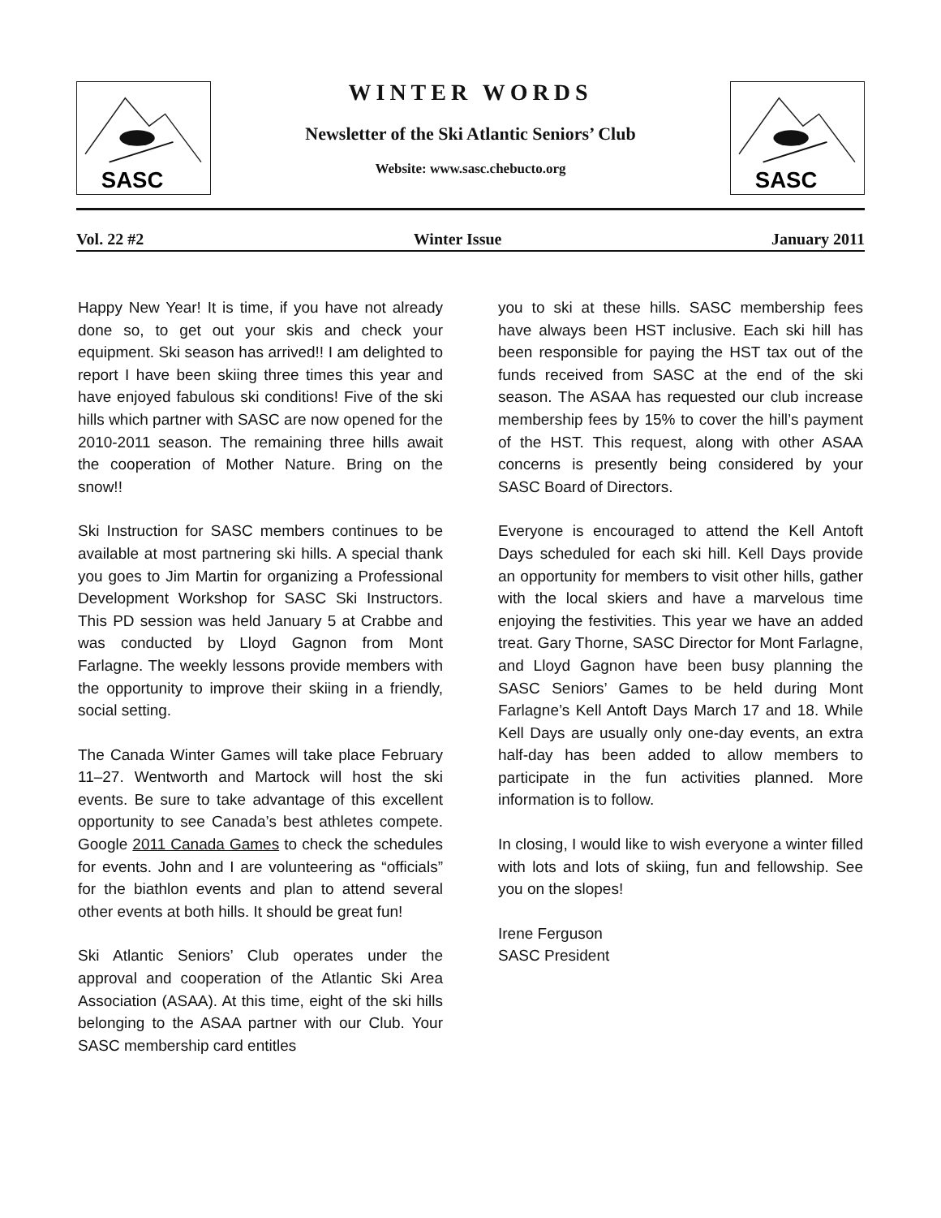SASC
SASC
WINTER WORDS
Newsletter of the Ski Atlantic Seniors’ Club
Website: www.sasc.chebucto.org
Vol. 22 #2 Winter Issue January 2011
Happy New Year! It is time, if you have not already done so, to get out your skis and check your equipment. Ski season has arrived!! I am delighted to report I have been skiing three times this year and have enjoyed fabulous ski conditions! Five of the ski hills which partner with SASC are now opened for the 2010-2011 season. The remaining three hills await the cooperation of Mother Nature. Bring on the snow!!
Ski Instruction for SASC members continues to be available at most partnering ski hills. A special thank you goes to Jim Martin for organizing a Professional Development Workshop for SASC Ski Instructors. This PD session was held January 5 at Crabbe and was conducted by Lloyd Gagnon from Mont Farlagne. The weekly lessons provide members with the opportunity to improve their skiing in a friendly, social setting.
The Canada Winter Games will take place February 11–27. Wentworth and Martock will host the ski events. Be sure to take advantage of this excellent opportunity to see Canada’s best athletes compete. Google 2011 Canada Games to check the schedules for events. John and I are volunteering as “officials” for the biathlon events and plan to attend several other events at both hills. It should be great fun!
Ski Atlantic Seniors’ Club operates under the approval and cooperation of the Atlantic Ski Area Association (ASAA). At this time, eight of the ski hills belonging to the ASAA partner with our Club. Your SASC membership card entitles
you to ski at these hills. SASC membership fees have always been HST inclusive. Each ski hill has been responsible for paying the HST tax out of the funds received from SASC at the end of the ski season. The ASAA has requested our club increase membership fees by 15% to cover the hill’s payment of the HST. This request, along with other ASAA concerns is presently being considered by your SASC Board of Directors.
Everyone is encouraged to attend the Kell Antoft Days scheduled for each ski hill. Kell Days provide an opportunity for members to visit other hills, gather with the local skiers and have a marvelous time enjoying the festivities. This year we have an added treat. Gary Thorne, SASC Director for Mont Farlagne, and Lloyd Gagnon have been busy planning the SASC Seniors’ Games to be held during Mont Farlagne’s Kell Antoft Days March 17 and 18. While Kell Days are usually only one-day events, an extra half-day has been added to allow members to participate in the fun activities planned. More information is to follow.
In closing, I would like to wish everyone a winter filled with lots and lots of skiing, fun and fellowship. See you on the slopes!
Irene Ferguson
SASC President